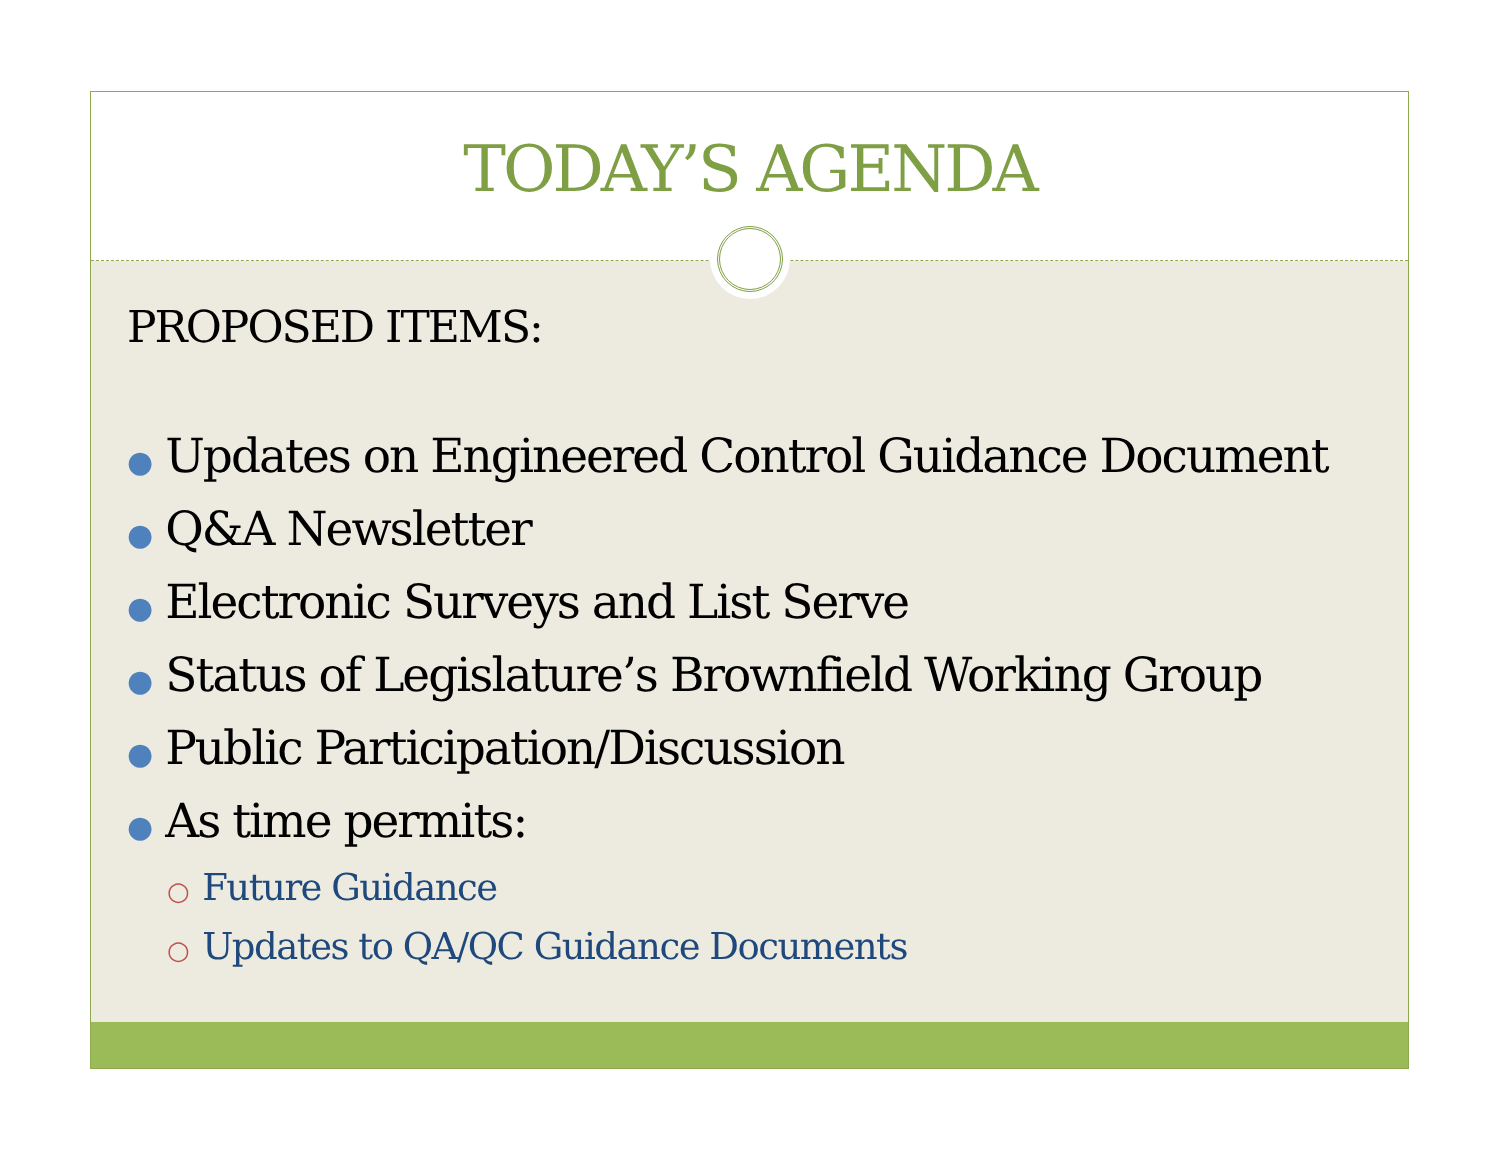TODAY’S AGENDA
PROPOSED ITEMS:
● Updates on Engineered Control Guidance Document
● Q&A Newsletter
● Electronic Surveys and List Serve
● Status of Legislature’s Brownfield Working Group
● Public Participation/Discussion
● As time permits:
○ Future Guidance
○ Updates to QA/QC Guidance Documents